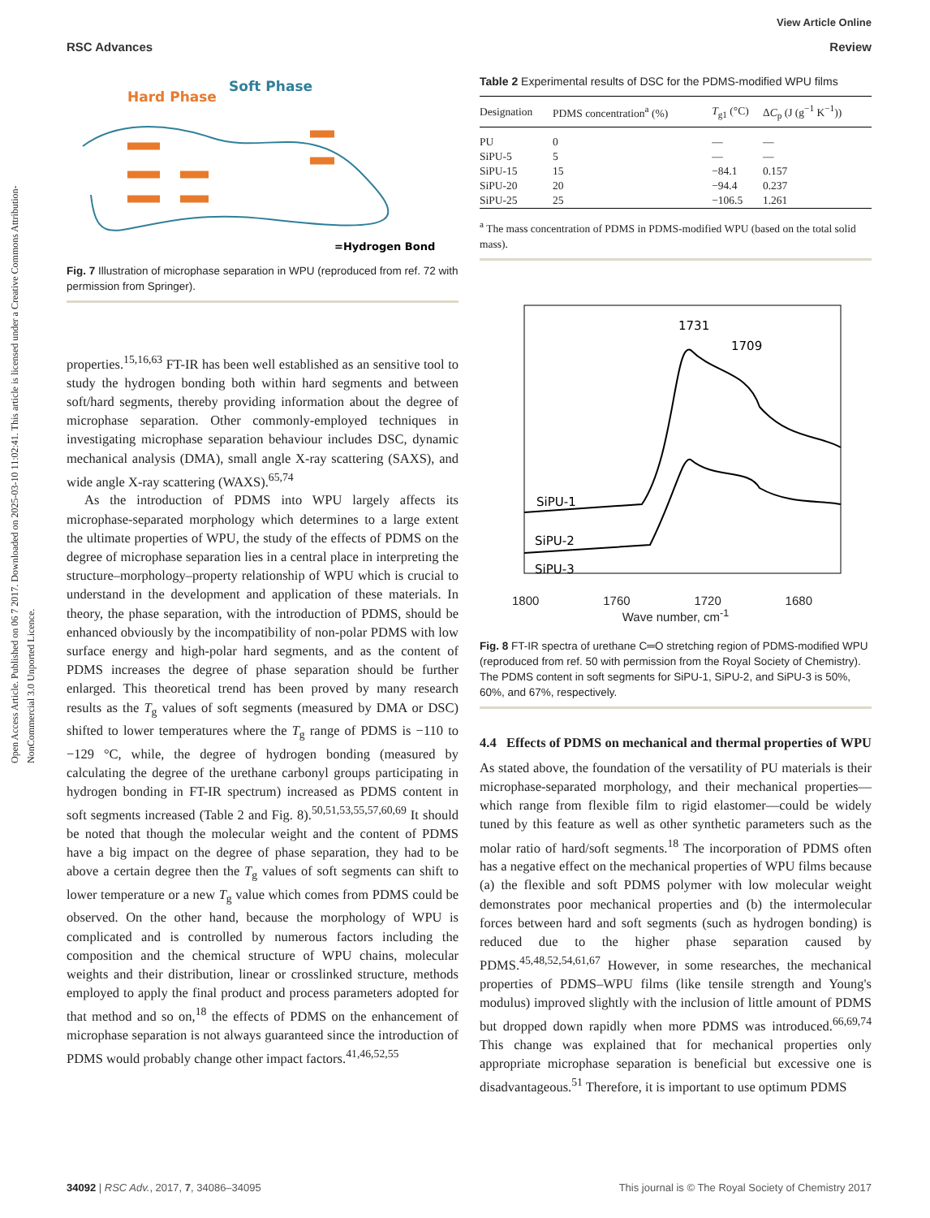View Article Online
RSC Advances Review
Open Access Article. Published on 06 7 2017. Downloaded on 2025-03-10 11:02:41. This article is licensed under a Creative Commons Attribution-NonCommercial 3.0 Unported Licence.
Hard Phase
Soft Phase
=Hydrogen Bond
Fig. 7 Illustration of microphase separation in WPU (reproduced from ref. 72 with permission from Springer).
properties.<sup>15,16,63</sup> FT-IR has been well established as an sensitive tool to study the hydrogen bonding both within hard segments and between soft/hard segments, thereby providing information about the degree of microphase separation. Other commonly-employed techniques in investigating microphase separation behaviour includes DSC, dynamic mechanical analysis (DMA), small angle X-ray scattering (SAXS), and wide angle X-ray scattering (WAXS).<sup>65,74</sup>
As the introduction of PDMS into WPU largely affects its microphase-separated morphology which determines to a large extent the ultimate properties of WPU, the study of the effects of PDMS on the degree of microphase separation lies in a central place in interpreting the structure–morphology–property relationship of WPU which is crucial to understand in the development and application of these materials. In theory, the phase separation, with the introduction of PDMS, should be enhanced obviously by the incompatibility of non-polar PDMS with low surface energy and high-polar hard segments, and as the content of PDMS increases the degree of phase separation should be further enlarged. This theoretical trend has been proved by many research results as the T<sub>g</sub> values of soft segments (measured by DMA or DSC) shifted to lower temperatures where the T<sub>g</sub> range of PDMS is −110 to −129 °C, while, the degree of hydrogen bonding (measured by calculating the degree of the urethane carbonyl groups participating in hydrogen bonding in FT-IR spectrum) increased as PDMS content in soft segments increased (Table 2 and Fig. 8).<sup>50,51,53,55,57,60,69</sup> It should be noted that though the molecular weight and the content of PDMS have a big impact on the degree of phase separation, they had to be above a certain degree then the T<sub>g</sub> values of soft segments can shift to lower temperature or a new T<sub>g</sub> value which comes from PDMS could be observed. On the other hand, because the morphology of WPU is complicated and is controlled by numerous factors including the composition and the chemical structure of WPU chains, molecular weights and their distribution, linear or crosslinked structure, methods employed to apply the final product and process parameters adopted for that method and so on,<sup>18</sup> the effects of PDMS on the enhancement of microphase separation is not always guaranteed since the introduction of PDMS would probably change other impact factors.<sup>41,46,52,55</sup>
Table 2 Experimental results of DSC for the PDMS-modified WPU films
| Designation | PDMS concentration<sup>a</sup> (%) | T<sub>g1</sub> (°C) | Δ C<sub>p</sub> (J (g<sup>−1</sup> K<sup>−1</sup>)) |
| --- | --- | --- | --- |
| PU | 0 | — | — |
| SiPU-5 | 5 | — | — |
| SiPU-15 | 15 | −84.1 | 0.157 |
| SiPU-20 | 20 | −94.4 | 0.237 |
| SiPU-25 | 25 | −106.5 | 1.261 |
<sup>a</sup> The mass concentration of PDMS in PDMS-modified WPU (based on the total solid mass).
SiPU-1
SiPU-2
SiPU-3
1731
1709
1800 1760 1720 1680
Wave number, cm<sup>-1</sup>
Fig. 8 FT-IR spectra of urethane C═O stretching region of PDMS-modified WPU (reproduced from ref. 50 with permission from the Royal Society of Chemistry). The PDMS content in soft segments for SiPU-1, SiPU-2, and SiPU-3 is 50%, 60%, and 67%, respectively.
4.4 Effects of PDMS on mechanical and thermal properties of WPU
As stated above, the foundation of the versatility of PU materials is their microphase-separated morphology, and their mechanical properties—which range from flexible film to rigid elastomer—could be widely tuned by this feature as well as other synthetic parameters such as the molar ratio of hard/soft segments.<sup>18</sup> The incorporation of PDMS often has a negative effect on the mechanical properties of WPU films because (a) the flexible and soft PDMS polymer with low molecular weight demonstrates poor mechanical properties and (b) the intermolecular forces between hard and soft segments (such as hydrogen bonding) is reduced due to the higher phase separation caused by PDMS.<sup>45,48,52,54,61,67</sup> However, in some researches, the mechanical properties of PDMS–WPU films (like tensile strength and Young's modulus) improved slightly with the inclusion of little amount of PDMS but dropped down rapidly when more PDMS was introduced.<sup>66,69,74</sup> This change was explained that for mechanical properties only appropriate microphase separation is beneficial but excessive one is disadvantageous.<sup>51</sup> Therefore, it is important to use optimum PDMS
34092 | RSC Adv., 2017, 7, 34086–34095 This journal is © The Royal Society of Chemistry 2017